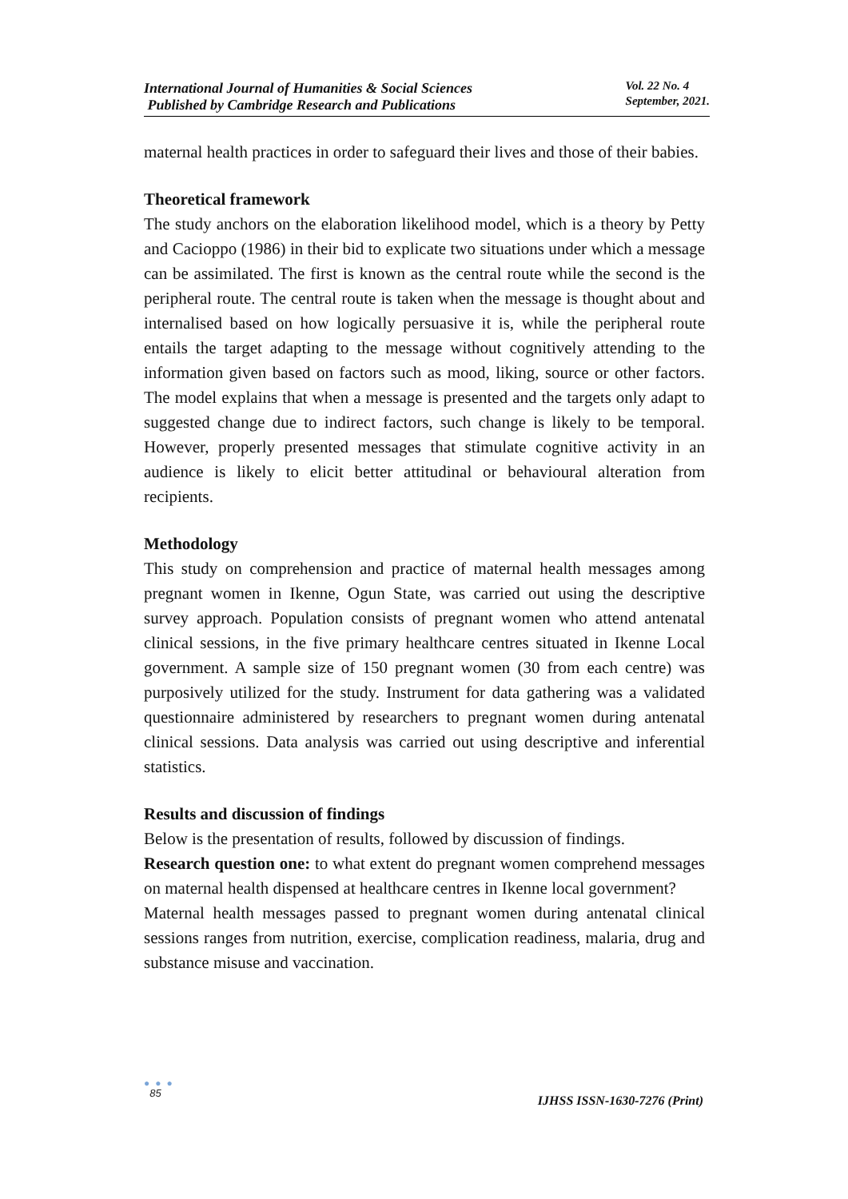International Journal of Humanities & Social Sciences
Published by Cambridge Research and Publications
Vol. 22 No. 4
September, 2021.
maternal health practices in order to safeguard their lives and those of their babies.
Theoretical framework
The study anchors on the elaboration likelihood model, which is a theory by Petty and Cacioppo (1986) in their bid to explicate two situations under which a message can be assimilated. The first is known as the central route while the second is the peripheral route. The central route is taken when the message is thought about and internalised based on how logically persuasive it is, while the peripheral route entails the target adapting to the message without cognitively attending to the information given based on factors such as mood, liking, source or other factors. The model explains that when a message is presented and the targets only adapt to suggested change due to indirect factors, such change is likely to be temporal. However, properly presented messages that stimulate cognitive activity in an audience is likely to elicit better attitudinal or behavioural alteration from recipients.
Methodology
This study on comprehension and practice of maternal health messages among pregnant women in Ikenne, Ogun State, was carried out using the descriptive survey approach. Population consists of pregnant women who attend antenatal clinical sessions, in the five primary healthcare centres situated in Ikenne Local government. A sample size of 150 pregnant women (30 from each centre) was purposively utilized for the study. Instrument for data gathering was a validated questionnaire administered by researchers to pregnant women during antenatal clinical sessions. Data analysis was carried out using descriptive and inferential statistics.
Results and discussion of findings
Below is the presentation of results, followed by discussion of findings.
Research question one: to what extent do pregnant women comprehend messages on maternal health dispensed at healthcare centres in Ikenne local government?
Maternal health messages passed to pregnant women during antenatal clinical sessions ranges from nutrition, exercise, complication readiness, malaria, drug and substance misuse and vaccination.
● ● ●
85
IJHSS ISSN-1630-7276 (Print)